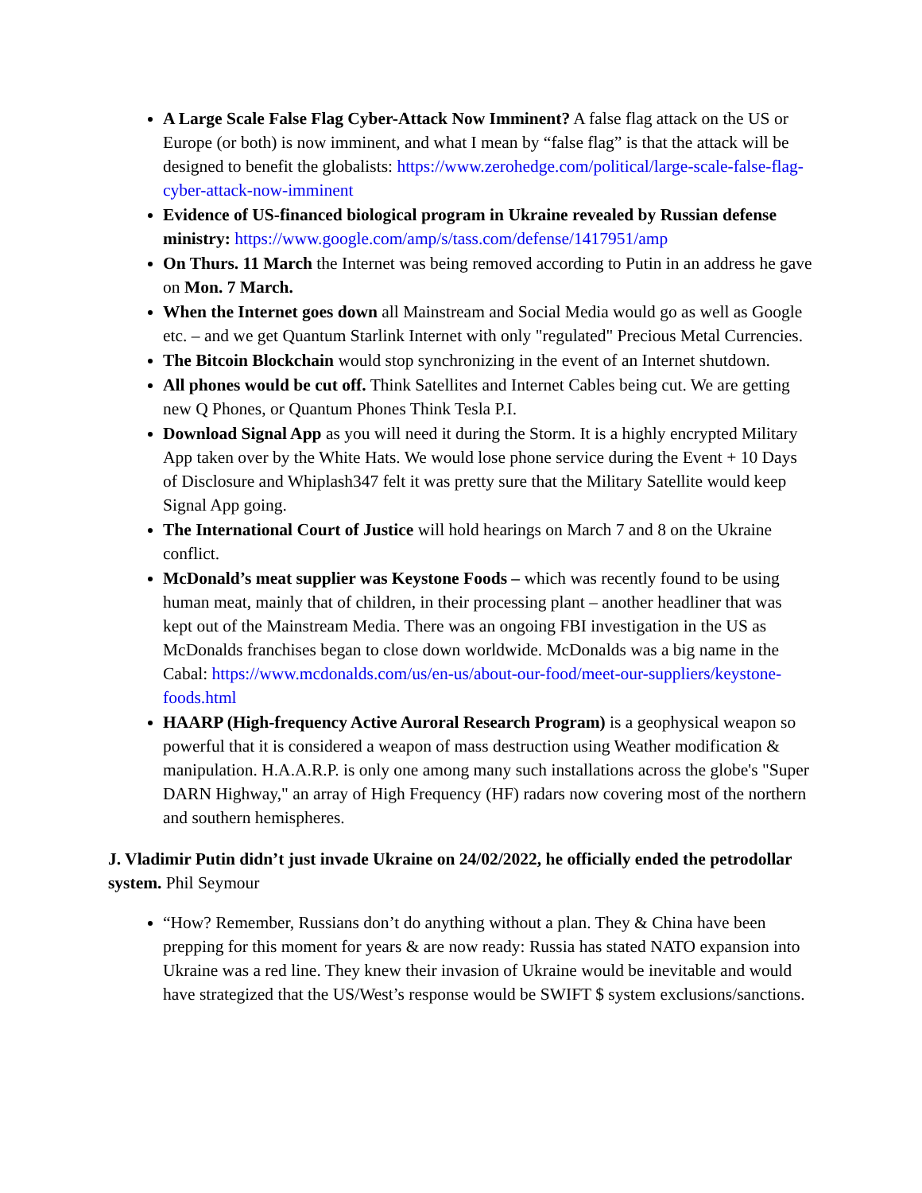A Large Scale False Flag Cyber-Attack Now Imminent? A false flag attack on the US or Europe (or both) is now imminent, and what I mean by “false flag” is that the attack will be designed to benefit the globalists: https://www.zerohedge.com/political/large-scale-false-flag-cyber-attack-now-imminent
Evidence of US-financed biological program in Ukraine revealed by Russian defense ministry: https://www.google.com/amp/s/tass.com/defense/1417951/amp
On Thurs. 11 March the Internet was being removed according to Putin in an address he gave on Mon. 7 March.
When the Internet goes down all Mainstream and Social Media would go as well as Google etc. – and we get Quantum Starlink Internet with only "regulated" Precious Metal Currencies.
The Bitcoin Blockchain would stop synchronizing in the event of an Internet shutdown.
All phones would be cut off. Think Satellites and Internet Cables being cut. We are getting new Q Phones, or Quantum Phones Think Tesla P.I.
Download Signal App as you will need it during the Storm. It is a highly encrypted Military App taken over by the White Hats. We would lose phone service during the Event + 10 Days of Disclosure and Whiplash347 felt it was pretty sure that the Military Satellite would keep Signal App going.
The International Court of Justice will hold hearings on March 7 and 8 on the Ukraine conflict.
McDonald’s meat supplier was Keystone Foods – which was recently found to be using human meat, mainly that of children, in their processing plant – another headliner that was kept out of the Mainstream Media. There was an ongoing FBI investigation in the US as McDonalds franchises began to close down worldwide. McDonalds was a big name in the Cabal: https://www.mcdonalds.com/us/en-us/about-our-food/meet-our-suppliers/keystone-foods.html
HAARP (High-frequency Active Auroral Research Program) is a geophysical weapon so powerful that it is considered a weapon of mass destruction using Weather modification & manipulation. H.A.A.R.P. is only one among many such installations across the globe's "Super DARN Highway," an array of High Frequency (HF) radars now covering most of the northern and southern hemispheres.
J. Vladimir Putin didn’t just invade Ukraine on 24/02/2022, he officially ended the petrodollar system. Phil Seymour
“How? Remember, Russians don’t do anything without a plan. They & China have been prepping for this moment for years & are now ready: Russia has stated NATO expansion into Ukraine was a red line. They knew their invasion of Ukraine would be inevitable and would have strategized that the US/West’s response would be SWIFT $ system exclusions/sanctions.